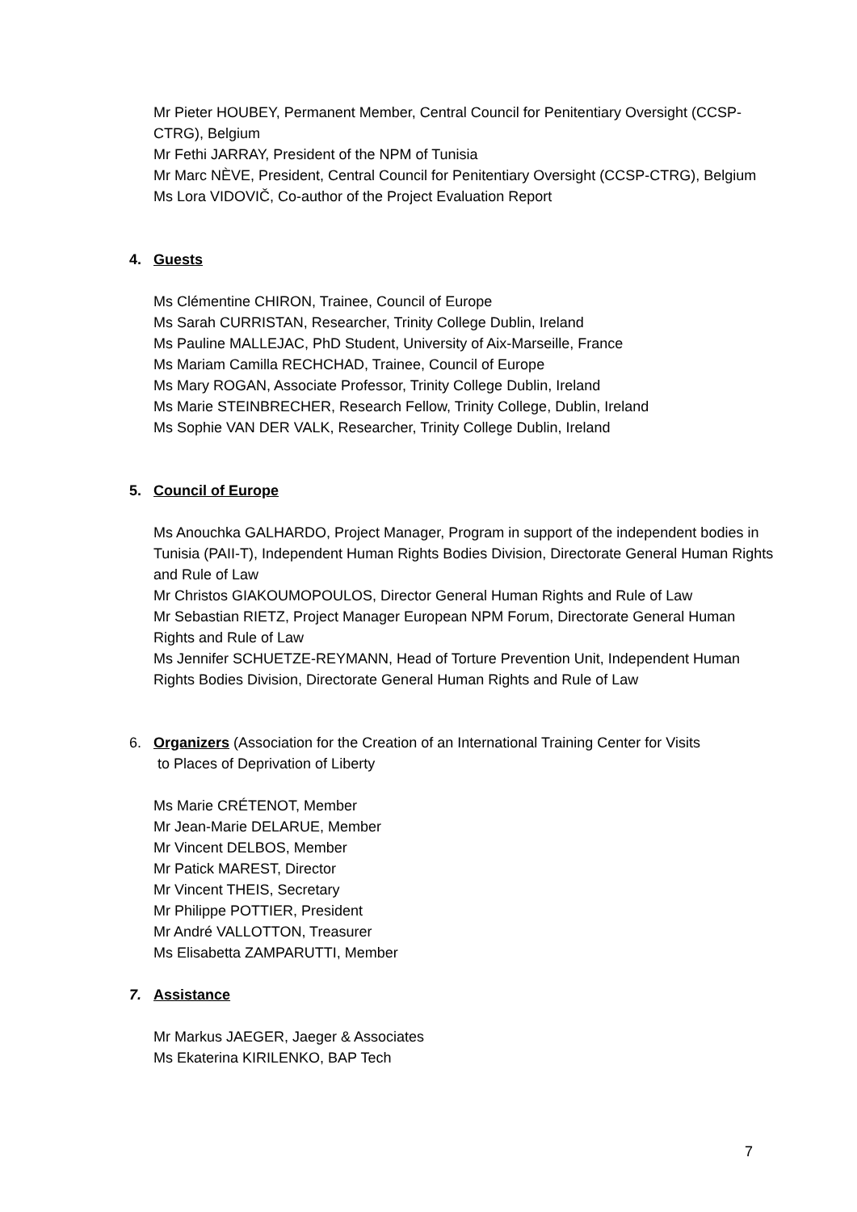Mr Pieter HOUBEY, Permanent Member, Central Council for Penitentiary Oversight (CCSP-CTRG), Belgium
Mr Fethi JARRAY, President of the NPM of Tunisia
Mr Marc NÈVE, President, Central Council for Penitentiary Oversight (CCSP-CTRG), Belgium
Ms Lora VIDOVIČ, Co-author of the Project Evaluation Report
4. Guests
Ms Clémentine CHIRON, Trainee, Council of Europe
Ms Sarah CURRISTAN, Researcher, Trinity College Dublin, Ireland
Ms Pauline MALLEJAC, PhD Student, University of Aix-Marseille, France
Ms Mariam Camilla RECHCHAD, Trainee, Council of Europe
Ms Mary ROGAN, Associate Professor, Trinity College Dublin, Ireland
Ms Marie STEINBRECHER, Research Fellow, Trinity College, Dublin, Ireland
Ms Sophie VAN DER VALK, Researcher, Trinity College Dublin, Ireland
5. Council of Europe
Ms Anouchka GALHARDO, Project Manager, Program in support of the independent bodies in Tunisia (PAII-T), Independent Human Rights Bodies Division, Directorate General Human Rights and Rule of Law
Mr Christos GIAKOUMOPOULOS, Director General Human Rights and Rule of Law
Mr Sebastian RIETZ, Project Manager European NPM Forum, Directorate General Human Rights and Rule of Law
Ms Jennifer SCHUETZE-REYMANN, Head of Torture Prevention Unit, Independent Human Rights Bodies Division, Directorate General Human Rights and Rule of Law
6. Organizers (Association for the Creation of an International Training Center for Visits
to Places of Deprivation of Liberty
Ms Marie CRÉTENOT, Member
Mr Jean-Marie DELARUE, Member
Mr Vincent DELBOS, Member
Mr Patick MAREST, Director
Mr Vincent THEIS, Secretary
Mr Philippe POTTIER, President
Mr André VALLOTTON, Treasurer
Ms Elisabetta ZAMPARUTTI, Member
7. Assistance
Mr Markus JAEGER, Jaeger & Associates
Ms Ekaterina KIRILENKO, BAP Tech
7